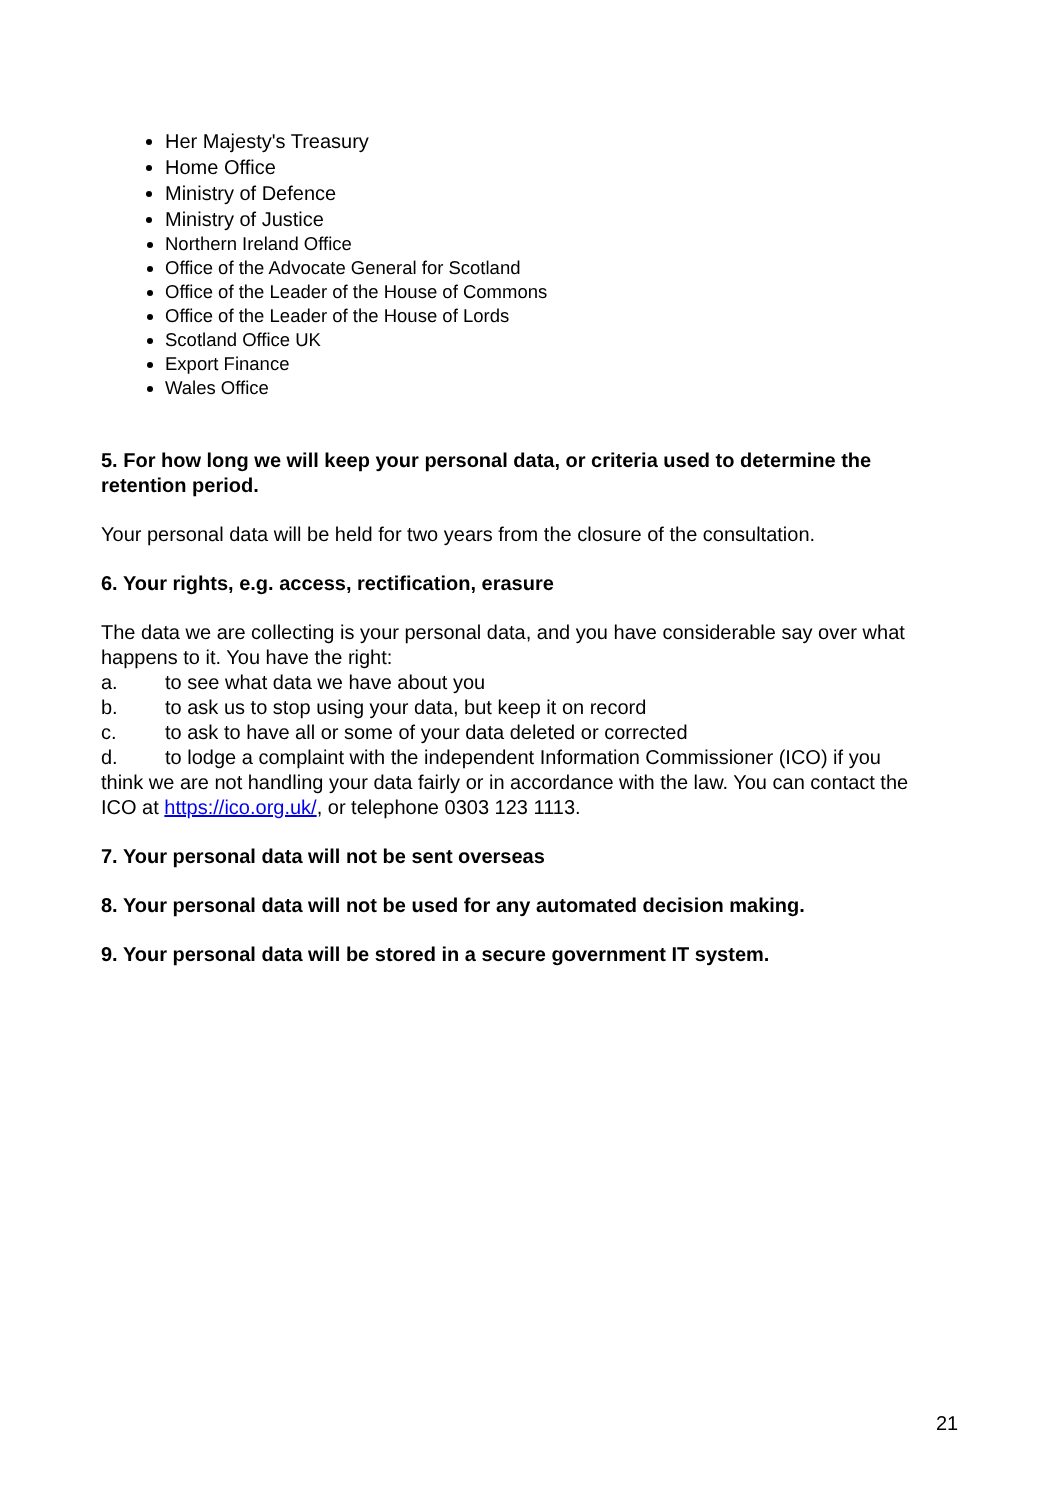Her Majesty's Treasury
Home Office
Ministry of Defence
Ministry of Justice
Northern Ireland Office
Office of the Advocate General for Scotland
Office of the Leader of the House of Commons
Office of the Leader of the House of Lords
Scotland Office UK
Export Finance
Wales Office
5. For how long we will keep your personal data, or criteria used to determine the retention period.
Your personal data will be held for two years from the closure of the consultation.
6. Your rights, e.g. access, rectification, erasure
The data we are collecting is your personal data, and you have considerable say over what happens to it. You have the right:
a. to see what data we have about you
b. to ask us to stop using your data, but keep it on record
c. to ask to have all or some of your data deleted or corrected
d. to lodge a complaint with the independent Information Commissioner (ICO) if you
think we are not handling your data fairly or in accordance with the law. You can contact the ICO at https://ico.org.uk/, or telephone 0303 123 1113.
7. Your personal data will not be sent overseas
8. Your personal data will not be used for any automated decision making.
9. Your personal data will be stored in a secure government IT system.
21